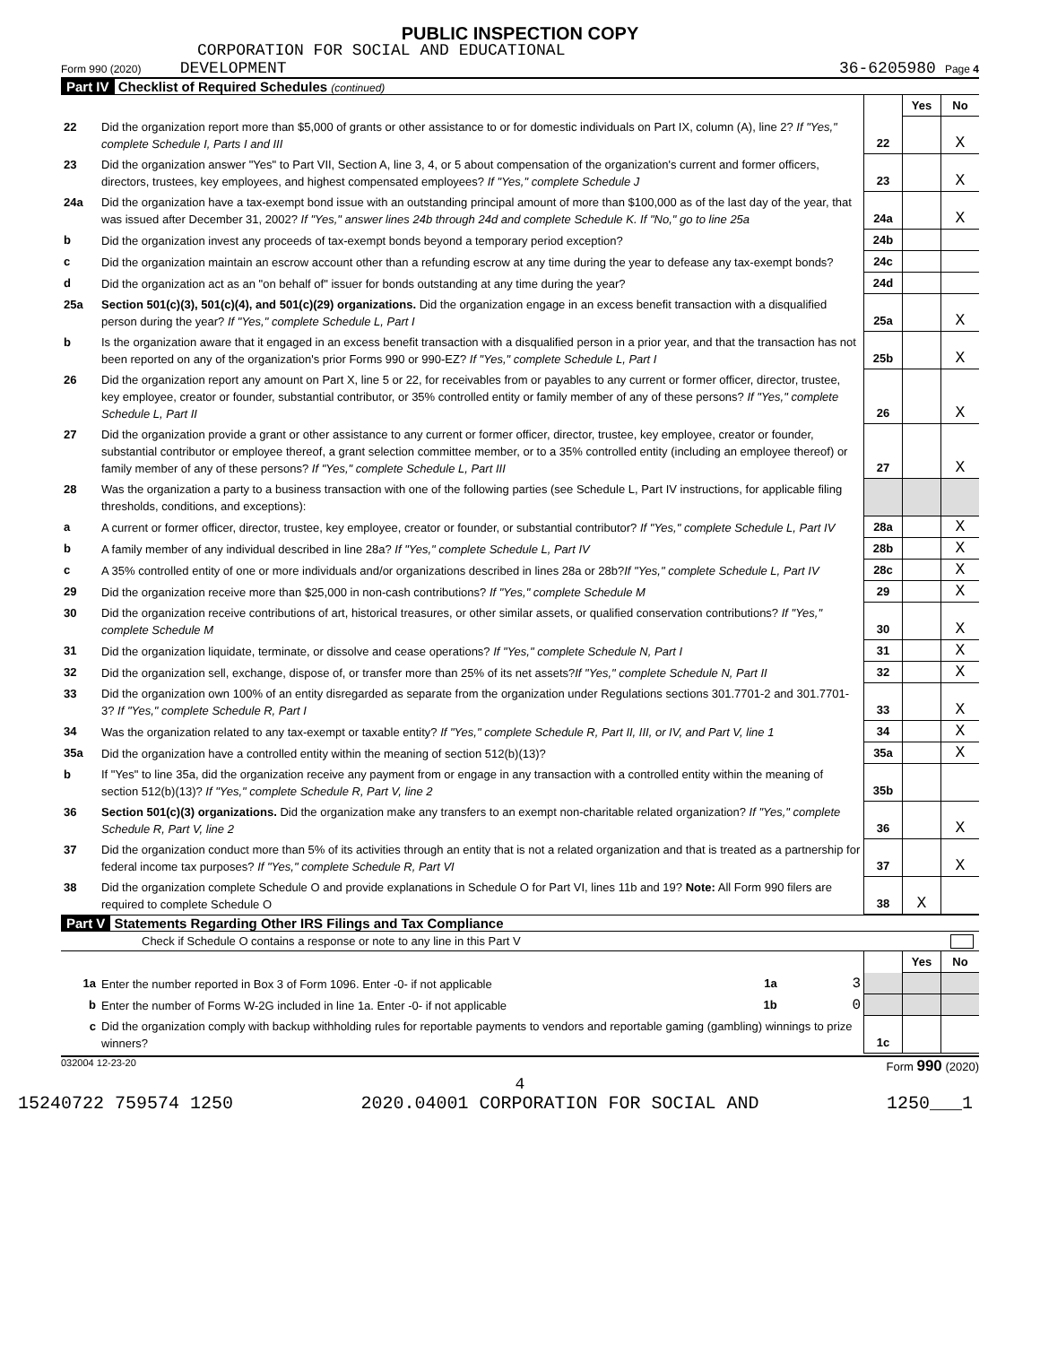PUBLIC INSPECTION COPY
CORPORATION FOR SOCIAL AND EDUCATIONAL
Form 990 (2020) DEVELOPMENT 36-6205980 Page 4
Part IV Checklist of Required Schedules (continued)
| | | | Yes | No |
| 22 | Did the organization report more than $5,000 of grants or other assistance to or for domestic individuals on Part IX, column (A), line 2? If "Yes," complete Schedule I, Parts I and III | 22 | | X |
| 23 | Did the organization answer "Yes" to Part VII, Section A, line 3, 4, or 5 about compensation of the organization's current and former officers, directors, trustees, key employees, and highest compensated employees? If "Yes," complete Schedule J | 23 | | X |
| 24a | Did the organization have a tax-exempt bond issue with an outstanding principal amount of more than $100,000 as of the last day of the year, that was issued after December 31, 2002? If "Yes," answer lines 24b through 24d and complete Schedule K. If "No," go to line 25a | 24a | | X |
| b | Did the organization invest any proceeds of tax-exempt bonds beyond a temporary period exception? | 24b | | |
| c | Did the organization maintain an escrow account other than a refunding escrow at any time during the year to defease any tax-exempt bonds? | 24c | | |
| d | Did the organization act as an "on behalf of" issuer for bonds outstanding at any time during the year? | 24d | | |
| 25a | Section 501(c)(3), 501(c)(4), and 501(c)(29) organizations. Did the organization engage in an excess benefit transaction with a disqualified person during the year? If "Yes," complete Schedule L, Part I | 25a | | X |
| b | Is the organization aware that it engaged in an excess benefit transaction with a disqualified person in a prior year, and that the transaction has not been reported on any of the organization's prior Forms 990 or 990-EZ? If "Yes," complete Schedule L, Part I | 25b | | X |
| 26 | Did the organization report any amount on Part X, line 5 or 22, for receivables from or payables to any current or former officer, director, trustee, key employee, creator or founder, substantial contributor, or 35% controlled entity or family member of any of these persons? If "Yes," complete Schedule L, Part II | 26 | | X |
| 27 | Did the organization provide a grant or other assistance to any current or former officer, director, trustee, key employee, creator or founder, substantial contributor or employee thereof, a grant selection committee member, or to a 35% controlled entity (including an employee thereof) or family member of any of these persons? If "Yes," complete Schedule L, Part III | 27 | | X |
| 28 | Was the organization a party to a business transaction with one of the following parties (see Schedule L, Part IV instructions, for applicable filing thresholds, conditions, and exceptions): | | | |
| a | A current or former officer, director, trustee, key employee, creator or founder, or substantial contributor? If "Yes," complete Schedule L, Part IV | 28a | | X |
| b | A family member of any individual described in line 28a? If "Yes," complete Schedule L, Part IV | 28b | | X |
| c | A 35% controlled entity of one or more individuals and/or organizations described in lines 28a or 28b? If "Yes," complete Schedule L, Part IV | 28c | | X |
| 29 | Did the organization receive more than $25,000 in non-cash contributions? If "Yes," complete Schedule M | 29 | | X |
| 30 | Did the organization receive contributions of art, historical treasures, or other similar assets, or qualified conservation contributions? If "Yes," complete Schedule M | 30 | | X |
| 31 | Did the organization liquidate, terminate, or dissolve and cease operations? If "Yes," complete Schedule N, Part I | 31 | | X |
| 32 | Did the organization sell, exchange, dispose of, or transfer more than 25% of its net assets? If "Yes," complete Schedule N, Part II | 32 | | X |
| 33 | Did the organization own 100% of an entity disregarded as separate from the organization under Regulations sections 301.7701-2 and 301.7701-3? If "Yes," complete Schedule R, Part I | 33 | | X |
| 34 | Was the organization related to any tax-exempt or taxable entity? If "Yes," complete Schedule R, Part II, III, or IV, and Part V, line 1 | 34 | | X |
| 35a | Did the organization have a controlled entity within the meaning of section 512(b)(13)? | 35a | | X |
| b | If "Yes" to line 35a, did the organization receive any payment from or engage in any transaction with a controlled entity within the meaning of section 512(b)(13)? If "Yes," complete Schedule R, Part V, line 2 | 35b | | |
| 36 | Section 501(c)(3) organizations. Did the organization make any transfers to an exempt non-charitable related organization? If "Yes," complete Schedule R, Part V, line 2 | 36 | | X |
| 37 | Did the organization conduct more than 5% of its activities through an entity that is not a related organization and that is treated as a partnership for federal income tax purposes? If "Yes," complete Schedule R, Part VI | 37 | | X |
| 38 | Did the organization complete Schedule O and provide explanations in Schedule O for Part VI, lines 11b and 19? Note: All Form 990 filers are required to complete Schedule O | 38 | X | |
Part V Statements Regarding Other IRS Filings and Tax Compliance
Check if Schedule O contains a response or note to any line in this Part V
| | | | | Yes | No |
| 1a | Enter the number reported in Box 3 of Form 1096. Enter -0- if not applicable | 1a 3 | | | |
| b | Enter the number of Forms W-2G included in line 1a. Enter -0- if not applicable | 1b 0 | | | |
| c | Did the organization comply with backup withholding rules for reportable payments to vendors and reportable gaming (gambling) winnings to prize winners? | | 1c | | |
032004 12-23-20 Form 990 (2020)
4
15240722 759574 1250 2020.04001 CORPORATION FOR SOCIAL AND 1250___1